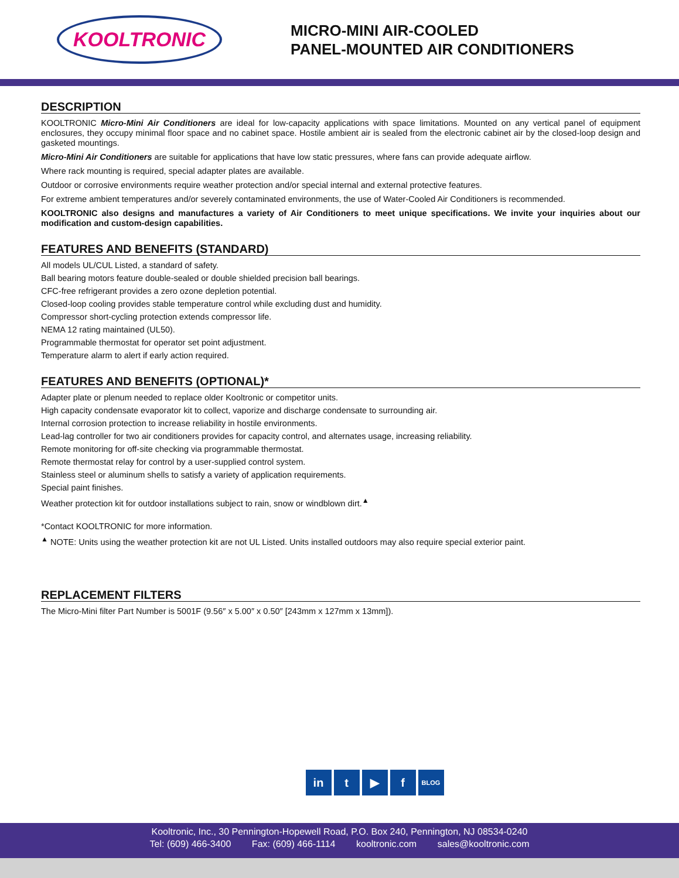KOOLTRONIC
MICRO-MINI AIR-COOLED
PANEL-MOUNTED AIR CONDITIONERS
DESCRIPTION
KOOLTRONIC Micro-Mini Air Conditioners are ideal for low-capacity applications with space limitations. Mounted on any vertical panel of equipment enclosures, they occupy minimal floor space and no cabinet space. Hostile ambient air is sealed from the electronic cabinet air by the closed-loop design and gasketed mountings.
Micro-Mini Air Conditioners are suitable for applications that have low static pressures, where fans can provide adequate airflow.
Where rack mounting is required, special adapter plates are available.
Outdoor or corrosive environments require weather protection and/or special internal and external protective features.
For extreme ambient temperatures and/or severely contaminated environments, the use of Water-Cooled Air Conditioners is recommended.
KOOLTRONIC also designs and manufactures a variety of Air Conditioners to meet unique specifications. We invite your inquiries about our modification and custom-design capabilities.
FEATURES AND BENEFITS (STANDARD)
All models UL/CUL Listed, a standard of safety.
Ball bearing motors feature double-sealed or double shielded precision ball bearings.
CFC-free refrigerant provides a zero ozone depletion potential.
Closed-loop cooling provides stable temperature control while excluding dust and humidity.
Compressor short-cycling protection extends compressor life.
NEMA 12 rating maintained (UL50).
Programmable thermostat for operator set point adjustment.
Temperature alarm to alert if early action required.
FEATURES AND BENEFITS (OPTIONAL)*
Adapter plate or plenum needed to replace older Kooltronic or competitor units.
High capacity condensate evaporator kit to collect, vaporize and discharge condensate to surrounding air.
Internal corrosion protection to increase reliability in hostile environments.
Lead-lag controller for two air conditioners provides for capacity control, and alternates usage, increasing reliability.
Remote monitoring for off-site checking via programmable thermostat.
Remote thermostat relay for control by a user-supplied control system.
Stainless steel or aluminum shells to satisfy a variety of application requirements.
Special paint finishes.
Weather protection kit for outdoor installations subject to rain, snow or windblown dirt.<sup>▲</sup>
*Contact KOOLTRONIC for more information.
<sup>▲</sup> NOTE: Units using the weather protection kit are not UL Listed. Units installed outdoors may also require special exterior paint.
REPLACEMENT FILTERS
The Micro-Mini filter Part Number is 5001F (9.56″ x 5.00″ x 0.50″ [243mm x 127mm x 13mm]).
in t ▶ f BLOG
Kooltronic, Inc., 30 Pennington-Hopewell Road, P.O. Box 240, Pennington, NJ 08534-0240
Tel: (609) 466-3400 Fax: (609) 466-1114 kooltronic.com sales@kooltronic.com